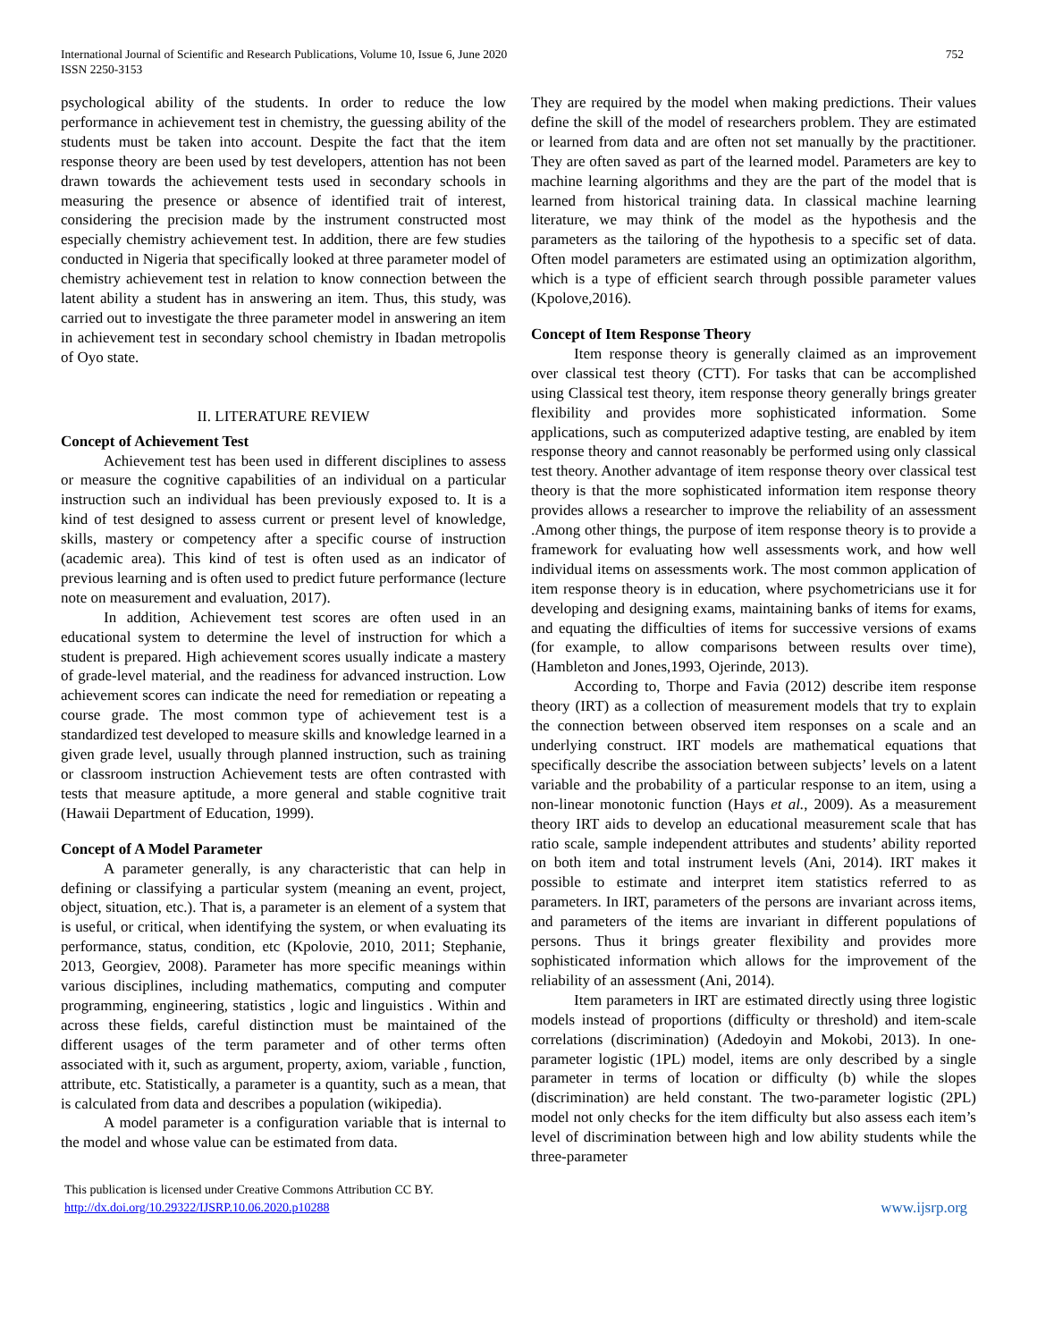752 International Journal of Scientific and Research Publications, Volume 10, Issue 6, June 2020
ISSN 2250-3153
psychological ability of the students. In order to reduce the low performance in achievement test in chemistry, the guessing ability of the students must be taken into account. Despite the fact that the item response theory are been used by test developers, attention has not been drawn towards the achievement tests used in secondary schools in measuring the presence or absence of identified trait of interest, considering the precision made by the instrument constructed most especially chemistry achievement test. In addition, there are few studies conducted in Nigeria that specifically looked at three parameter model of chemistry achievement test in relation to know connection between the latent ability a student has in answering an item. Thus, this study, was carried out to investigate the three parameter model in answering an item in achievement test in secondary school chemistry in Ibadan metropolis of Oyo state.
II. LITERATURE REVIEW
Concept of Achievement Test
Achievement test has been used in different disciplines to assess or measure the cognitive capabilities of an individual on a particular instruction such an individual has been previously exposed to. It is a kind of test designed to assess current or present level of knowledge, skills, mastery or competency after a specific course of instruction (academic area). This kind of test is often used as an indicator of previous learning and is often used to predict future performance (lecture note on measurement and evaluation, 2017).
In addition, Achievement test scores are often used in an educational system to determine the level of instruction for which a student is prepared. High achievement scores usually indicate a mastery of grade-level material, and the readiness for advanced instruction. Low achievement scores can indicate the need for remediation or repeating a course grade. The most common type of achievement test is a standardized test developed to measure skills and knowledge learned in a given grade level, usually through planned instruction, such as training or classroom instruction Achievement tests are often contrasted with tests that measure aptitude, a more general and stable cognitive trait (Hawaii Department of Education, 1999).
Concept of A Model Parameter
A parameter generally, is any characteristic that can help in defining or classifying a particular system (meaning an event, project, object, situation, etc.). That is, a parameter is an element of a system that is useful, or critical, when identifying the system, or when evaluating its performance, status, condition, etc (Kpolovie, 2010, 2011; Stephanie, 2013, Georgiev, 2008). Parameter has more specific meanings within various disciplines, including mathematics, computing and computer programming, engineering, statistics , logic and linguistics . Within and across these fields, careful distinction must be maintained of the different usages of the term parameter and of other terms often associated with it, such as argument, property, axiom, variable , function, attribute, etc. Statistically, a parameter is a quantity, such as a mean, that is calculated from data and describes a population (wikipedia).
A model parameter is a configuration variable that is internal to the model and whose value can be estimated from data.
They are required by the model when making predictions. Their values define the skill of the model of researchers problem. They are estimated or learned from data and are often not set manually by the practitioner. They are often saved as part of the learned model. Parameters are key to machine learning algorithms and they are the part of the model that is learned from historical training data. In classical machine learning literature, we may think of the model as the hypothesis and the parameters as the tailoring of the hypothesis to a specific set of data. Often model parameters are estimated using an optimization algorithm, which is a type of efficient search through possible parameter values (Kpolove,2016).
Concept of Item Response Theory
Item response theory is generally claimed as an improvement over classical test theory (CTT). For tasks that can be accomplished using Classical test theory, item response theory generally brings greater flexibility and provides more sophisticated information. Some applications, such as computerized adaptive testing, are enabled by item response theory and cannot reasonably be performed using only classical test theory. Another advantage of item response theory over classical test theory is that the more sophisticated information item response theory provides allows a researcher to improve the reliability of an assessment .Among other things, the purpose of item response theory is to provide a framework for evaluating how well assessments work, and how well individual items on assessments work. The most common application of item response theory is in education, where psychometricians use it for developing and designing exams, maintaining banks of items for exams, and equating the difficulties of items for successive versions of exams (for example, to allow comparisons between results over time), (Hambleton and Jones,1993, Ojerinde, 2013).
According to, Thorpe and Favia (2012) describe item response theory (IRT) as a collection of measurement models that try to explain the connection between observed item responses on a scale and an underlying construct. IRT models are mathematical equations that specifically describe the association between subjects’ levels on a latent variable and the probability of a particular response to an item, using a non-linear monotonic function (Hays et al., 2009). As a measurement theory IRT aids to develop an educational measurement scale that has ratio scale, sample independent attributes and students’ ability reported on both item and total instrument levels (Ani, 2014). IRT makes it possible to estimate and interpret item statistics referred to as parameters. In IRT, parameters of the persons are invariant across items, and parameters of the items are invariant in different populations of persons. Thus it brings greater flexibility and provides more sophisticated information which allows for the improvement of the reliability of an assessment (Ani, 2014).
Item parameters in IRT are estimated directly using three logistic models instead of proportions (difficulty or threshold) and item-scale correlations (discrimination) (Adedoyin and Mokobi, 2013). In one-parameter logistic (1PL) model, items are only described by a single parameter in terms of location or difficulty (b) while the slopes (discrimination) are held constant. The two-parameter logistic (2PL) model not only checks for the item difficulty but also assess each item’s level of discrimination between high and low ability students while the three-parameter
This publication is licensed under Creative Commons Attribution CC BY.
http://dx.doi.org/10.29322/IJSRP.10.06.2020.p10288 www.ijsrp.org